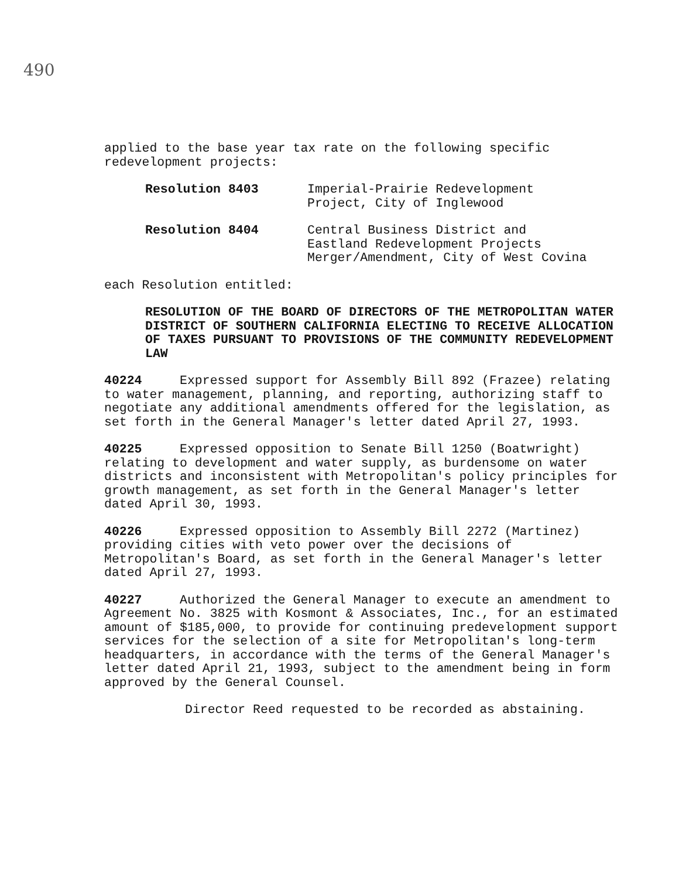490
applied to the base year tax rate on the following specific redevelopment projects:
Resolution 8403 Imperial-Prairie Redevelopment
Project, City of Inglewood
Resolution 8404 Central Business District and
Eastland Redevelopment Projects
Merger/Amendment, City of West Covina
each Resolution entitled:
RESOLUTION OF THE BOARD OF DIRECTORS OF THE METROPOLITAN WATER DISTRICT OF SOUTHERN CALIFORNIA ELECTING TO RECEIVE ALLOCATION OF TAXES PURSUANT TO PROVISIONS OF THE COMMUNITY REDEVELOPMENT LAW
40224 Expressed support for Assembly Bill 892 (Frazee) relating to water management, planning, and reporting, authorizing staff to negotiate any additional amendments offered for the legislation, as set forth in the General Manager's letter dated April 27, 1993.
40225 Expressed opposition to Senate Bill 1250 (Boatwright) relating to development and water supply, as burdensome on water districts and inconsistent with Metropolitan's policy principles for growth management, as set forth in the General Manager's letter dated April 30, 1993.
40226 Expressed opposition to Assembly Bill 2272 (Martinez) providing cities with veto power over the decisions of Metropolitan's Board, as set forth in the General Manager's letter dated April 27, 1993.
40227 Authorized the General Manager to execute an amendment to Agreement No. 3825 with Kosmont & Associates, Inc., for an estimated amount of $185,000, to provide for continuing predevelopment support services for the selection of a site for Metropolitan's long-term headquarters, in accordance with the terms of the General Manager's letter dated April 21, 1993, subject to the amendment being in form approved by the General Counsel.
Director Reed requested to be recorded as abstaining.